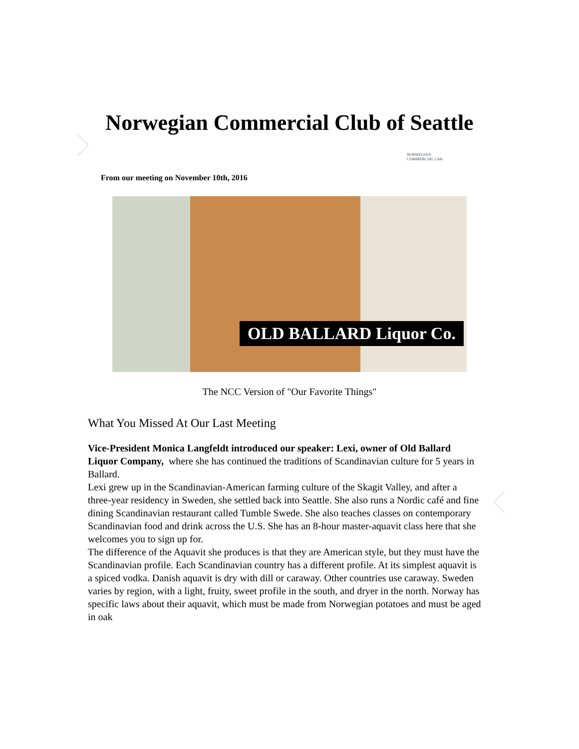Norwegian Commercial Club of Seattle
NORWEGIAN COMMERCIAL Club
From our meeting on November 10th, 2016
OLD BALLARD Liquor Co.
The NCC Version of "Our Favorite Things"
What You Missed At Our Last Meeting
Vice-President Monica Langfeldt introduced our speaker: Lexi, owner of Old Ballard Liquor Company, where she has continued the traditions of Scandinavian culture for 5 years in Ballard.
Lexi grew up in the Scandinavian-American farming culture of the Skagit Valley, and after a three-year residency in Sweden, she settled back into Seattle. She also runs a Nordic café and fine dining Scandinavian restaurant called Tumble Swede. She also teaches classes on contemporary Scandinavian food and drink across the U.S. She has an 8-hour master-aquavit class here that she welcomes you to sign up for.
The difference of the Aquavit she produces is that they are American style, but they must have the Scandinavian profile. Each Scandinavian country has a different profile. At its simplest aquavit is a spiced vodka. Danish aquavit is dry with dill or caraway. Other countries use caraway. Sweden varies by region, with a light, fruity, sweet profile in the south, and dryer in the north. Norway has specific laws about their aquavit, which must be made from Norwegian potatoes and must be aged in oak